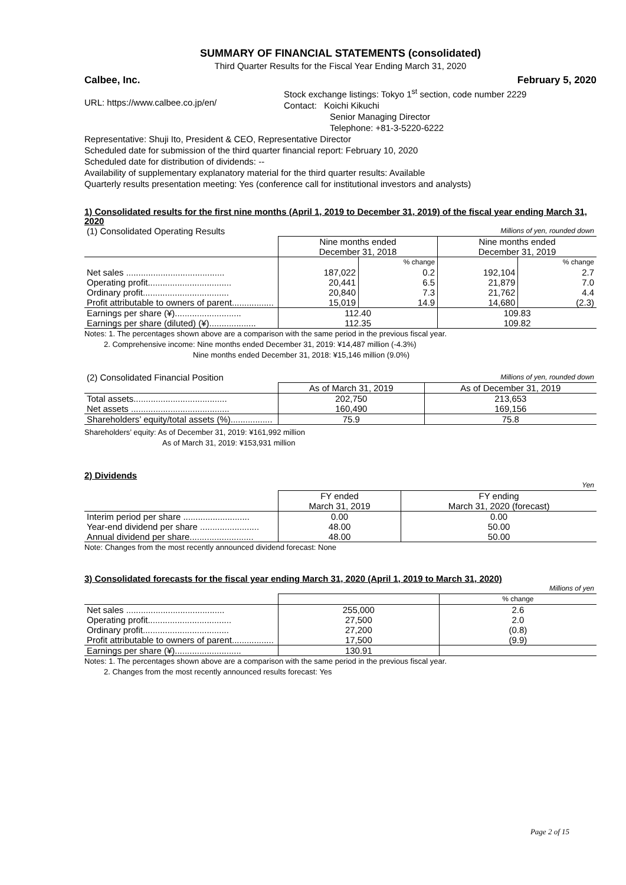SUMMARY OF FINANCIAL STATEMENTS (consolidated)
Third Quarter Results for the Fiscal Year Ending March 31, 2020
Calbee, Inc. February 5, 2020
URL: https://www.calbee.co.jp/en/
Stock exchange listings: Tokyo 1<sup>st</sup> section, code number 2229
Contact: Koichi Kikuchi
Senior Managing Director
Telephone: +81-3-5220-6222
Representative: Shuji Ito, President & CEO, Representative Director
Scheduled date for submission of the third quarter financial report: February 10, 2020
Scheduled date for distribution of dividends: --
Availability of supplementary explanatory material for the third quarter results: Available
Quarterly results presentation meeting: Yes (conference call for institutional investors and analysts)
1) Consolidated results for the first nine months (April 1, 2019 to December 31, 2019) of the fiscal year ending March 31, 2020
| (1) Consolidated Operating Results | Millions of yen, rounded down | | | |
| | Nine months ended December 31, 2018 | | Nine months ended December 31, 2019 | |
| | | % change | | % change |
| Net sales ........................................ | 187,022 | 0.2 | 192,104 | 2.7 |
| Operating profit.................................. | 20,441 | 6.5 | 21,879 | 7.0 |
| Ordinary profit................................... | 20,840 | 7.3 | 21,762 | 4.4 |
| Profit attributable to owners of parent................. | 15,019 | 14.9 | 14,680 | (2.3) |
| Earnings per share (¥)........................... | 112.40 | | 109.83 | |
| Earnings per share (diluted) (¥)................... | 112.35 | | 109.82 | |
Notes: 1. The percentages shown above are a comparison with the same period in the previous fiscal year.
2. Comprehensive income: Nine months ended December 31, 2019: ¥14,487 million (-4.3%)
Nine months ended December 31, 2018: ¥15,146 million (9.0%)
| (2) Consolidated Financial Position | Millions of yen, rounded down | |
| | As of March 31, 2019 | As of December 31, 2019 |
| Total assets...................................... | 202,750 | 213,653 |
| Net assets ........................................ | 160,490 | 169,156 |
| Shareholders’ equity/total assets (%)................. | 75.9 | 75.8 |
Shareholders’ equity: As of December 31, 2019: ¥161,992 million
As of March 31, 2019: ¥153,931 million
2) Dividends
| | Yen | |
| | FY ended March 31, 2019 | FY ending March 31, 2020 (forecast) |
| Interim period per share ........................... | 0.00 | 0.00 |
| Year-end dividend per share ........................ | 48.00 | 50.00 |
| Annual dividend per share.......................... | 48.00 | 50.00 |
Note: Changes from the most recently announced dividend forecast: None
3) Consolidated forecasts for the fiscal year ending March 31, 2020 (April 1, 2019 to March 31, 2020)
| | Millions of yen | |
| | | % change |
| Net sales ........................................ | 255,000 | 2.6 |
| Operating profit.................................. | 27,500 | 2.0 |
| Ordinary profit................................... | 27,200 | (0.8) |
| Profit attributable to owners of parent................. | 17,500 | (9.9) |
| Earnings per share (¥)........................... | 130.91 | |
Notes: 1. The percentages shown above are a comparison with the same period in the previous fiscal year.
2. Changes from the most recently announced results forecast: Yes
Page 2 of 15